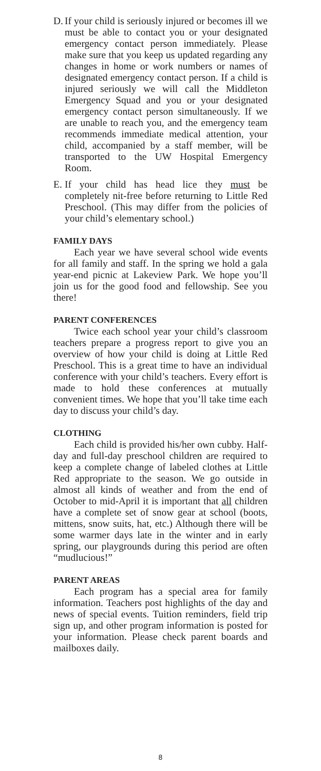D. If your child is seriously injured or becomes ill we must be able to contact you or your designated emergency contact person immediately. Please make sure that you keep us updated regarding any changes in home or work numbers or names of designated emergency contact person. If a child is injured seriously we will call the Middleton Emergency Squad and you or your designated emergency contact person simultaneously. If we are unable to reach you, and the emergency team recommends immediate medical attention, your child, accompanied by a staff member, will be transported to the UW Hospital Emergency Room.
E. If your child has head lice they must be completely nit-free before returning to Little Red Preschool. (This may differ from the policies of your child’s elementary school.)
FAMILY DAYS
Each year we have several school wide events for all family and staff. In the spring we hold a gala year-end picnic at Lakeview Park. We hope you’ll join us for the good food and fellowship. See you there!
PARENT CONFERENCES
Twice each school year your child’s classroom teachers prepare a progress report to give you an overview of how your child is doing at Little Red Preschool. This is a great time to have an individual conference with your child’s teachers. Every effort is made to hold these conferences at mutually convenient times. We hope that you’ll take time each day to discuss your child’s day.
CLOTHING
Each child is provided his/her own cubby. Half-day and full-day preschool children are required to keep a complete change of labeled clothes at Little Red appropriate to the season. We go outside in almost all kinds of weather and from the end of October to mid-April it is important that all children have a complete set of snow gear at school (boots, mittens, snow suits, hat, etc.) Although there will be some warmer days late in the winter and in early spring, our playgrounds during this period are often “mudlucious!”
PARENT AREAS
Each program has a special area for family information. Teachers post highlights of the day and news of special events. Tuition reminders, field trip sign up, and other program information is posted for your information. Please check parent boards and mailboxes daily.
8